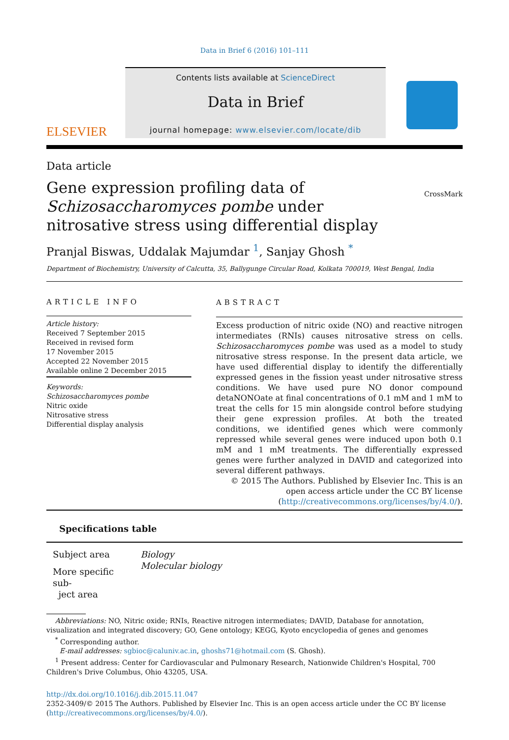Data in Brief 6 (2016) 101–111
ELSEVIER
Contents lists available at ScienceDirect
Data in Brief
journal homepage: www.elsevier.com/locate/dib
Data article
Gene expression profiling data of Schizosaccharomyces pombe under nitrosative stress using differential display
CrossMark
Pranjal Biswas, Uddalak Majumdar <sup>1</sup>, Sanjay Ghosh <sup>*</sup>
Department of Biochemistry, University of Calcutta, 35, Ballygunge Circular Road, Kolkata 700019, West Bengal, India
ARTICLE INFO
Article history:
Received 7 September 2015
Received in revised form
17 November 2015
Accepted 22 November 2015
Available online 2 December 2015
Keywords:
Schizosaccharomyces pombe
Nitric oxide
Nitrosative stress
Differential display analysis
ABSTRACT
Excess production of nitric oxide (NO) and reactive nitrogen intermediates (RNIs) causes nitrosative stress on cells. Schizosaccharomyces pombe was used as a model to study nitrosative stress response. In the present data article, we have used differential display to identify the differentially expressed genes in the fission yeast under nitrosative stress conditions. We have used pure NO donor compound detaNONOate at final concentrations of 0.1 mM and 1 mM to treat the cells for 15 min alongside control before studying their gene expression profiles. At both the treated conditions, we identified genes which were commonly repressed while several genes were induced upon both 0.1 mM and 1 mM treatments. The differentially expressed genes were further analyzed in DAVID and categorized into several different pathways.
© 2015 The Authors. Published by Elsevier Inc. This is an open access article under the CC BY license (http://creativecommons.org/licenses/by/4.0/).
Specifications table
| Subject area | Biology |
| More specific sub- ject area | Molecular biology |
Abbreviations: NO, Nitric oxide; RNIs, Reactive nitrogen intermediates; DAVID, Database for annotation, visualization and integrated discovery; GO, Gene ontology; KEGG, Kyoto encyclopedia of genes and genomes
<sup>*</sup> Corresponding author.
E-mail addresses: sgbioc@caluniv.ac.in, ghoshs71@hotmail.com (S. Ghosh).
<sup>1</sup> Present address: Center for Cardiovascular and Pulmonary Research, Nationwide Children's Hospital, 700 Children's Drive Columbus, Ohio 43205, USA.
http://dx.doi.org/10.1016/j.dib.2015.11.047
2352-3409/© 2015 The Authors. Published by Elsevier Inc. This is an open access article under the CC BY license (http://creativecommons.org/licenses/by/4.0/).